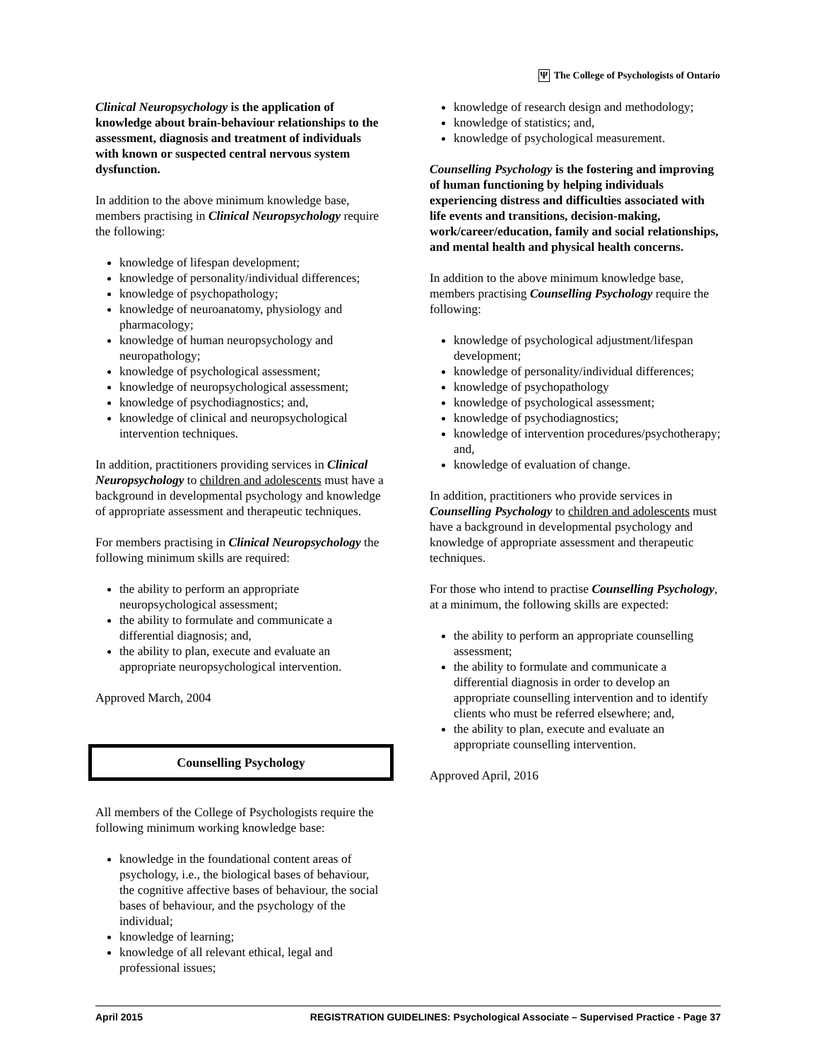Ψ The College of Psychologists of Ontario
Clinical Neuropsychology is the application of knowledge about brain-behaviour relationships to the assessment, diagnosis and treatment of individuals with known or suspected central nervous system dysfunction.
In addition to the above minimum knowledge base, members practising in Clinical Neuropsychology require the following:
knowledge of lifespan development;
knowledge of personality/individual differences;
knowledge of psychopathology;
knowledge of neuroanatomy, physiology and pharmacology;
knowledge of human neuropsychology and neuropathology;
knowledge of psychological assessment;
knowledge of neuropsychological assessment;
knowledge of psychodiagnostics; and,
knowledge of clinical and neuropsychological intervention techniques.
In addition, practitioners providing services in Clinical Neuropsychology to children and adolescents must have a background in developmental psychology and knowledge of appropriate assessment and therapeutic techniques.
For members practising in Clinical Neuropsychology the following minimum skills are required:
the ability to perform an appropriate neuropsychological assessment;
the ability to formulate and communicate a differential diagnosis; and,
the ability to plan, execute and evaluate an appropriate neuropsychological intervention.
Approved March, 2004
Counselling Psychology
All members of the College of Psychologists require the following minimum working knowledge base:
knowledge in the foundational content areas of psychology, i.e., the biological bases of behaviour, the cognitive affective bases of behaviour, the social bases of behaviour, and the psychology of the individual;
knowledge of learning;
knowledge of all relevant ethical, legal and professional issues;
knowledge of research design and methodology;
knowledge of statistics; and,
knowledge of psychological measurement.
Counselling Psychology is the fostering and improving of human functioning by helping individuals experiencing distress and difficulties associated with life events and transitions, decision-making, work/career/education, family and social relationships, and mental health and physical health concerns.
In addition to the above minimum knowledge base, members practising Counselling Psychology require the following:
knowledge of psychological adjustment/lifespan development;
knowledge of personality/individual differences;
knowledge of psychopathology
knowledge of psychological assessment;
knowledge of psychodiagnostics;
knowledge of intervention procedures/psychotherapy; and,
knowledge of evaluation of change.
In addition, practitioners who provide services in Counselling Psychology to children and adolescents must have a background in developmental psychology and knowledge of appropriate assessment and therapeutic techniques.
For those who intend to practise Counselling Psychology, at a minimum, the following skills are expected:
the ability to perform an appropriate counselling assessment;
the ability to formulate and communicate a differential diagnosis in order to develop an appropriate counselling intervention and to identify clients who must be referred elsewhere; and,
the ability to plan, execute and evaluate an appropriate counselling intervention.
Approved April, 2016
April 2015 REGISTRATION GUIDELINES: Psychological Associate – Supervised Practice - Page 37